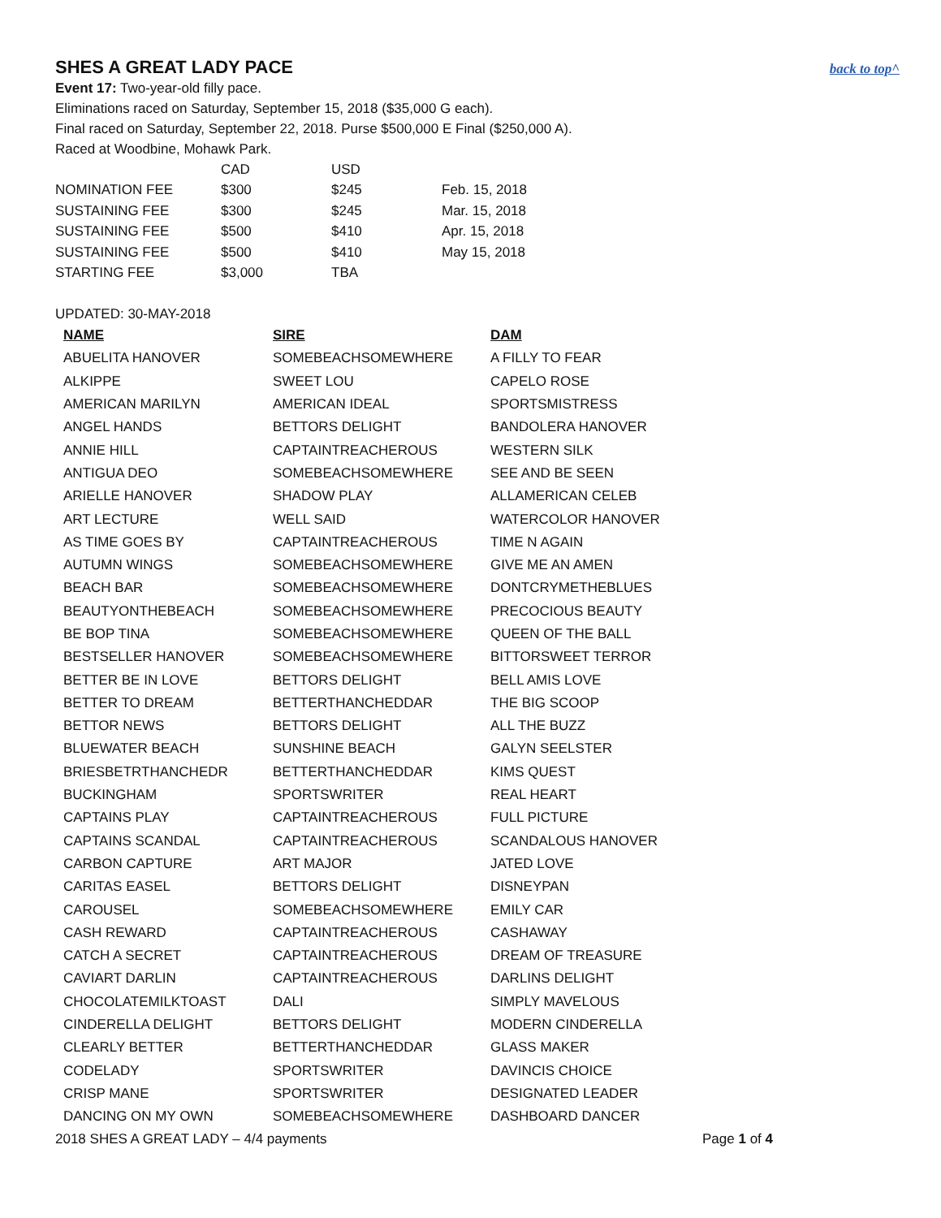SHES A GREAT LADY PACE
back to top^
Event 17: Two-year-old filly pace.
Eliminations raced on Saturday, September 15, 2018 ($35,000 G each).
Final raced on Saturday, September 22, 2018. Purse $500,000 E Final ($250,000 A).
Raced at Woodbine, Mohawk Park.
| | CAD | USD | |
| NOMINATION FEE | $300 | $245 | Feb. 15, 2018 |
| SUSTAINING FEE | $300 | $245 | Mar. 15, 2018 |
| SUSTAINING FEE | $500 | $410 | Apr. 15, 2018 |
| SUSTAINING FEE | $500 | $410 | May 15, 2018 |
| STARTING FEE | $3,000 | TBA | |
UPDATED: 30-MAY-2018
| NAME | SIRE | DAM |
| --- | --- | --- |
| ABUELITA HANOVER | SOMEBEACHSOMEWHERE | A FILLY TO FEAR |
| ALKIPPE | SWEET LOU | CAPELO ROSE |
| AMERICAN MARILYN | AMERICAN IDEAL | SPORTSMISTRESS |
| ANGEL HANDS | BETTORS DELIGHT | BANDOLERA HANOVER |
| ANNIE HILL | CAPTAINTREACHEROUS | WESTERN SILK |
| ANTIGUA DEO | SOMEBEACHSOMEWHERE | SEE AND BE SEEN |
| ARIELLE HANOVER | SHADOW PLAY | ALLAMERICAN CELEB |
| ART LECTURE | WELL SAID | WATERCOLOR HANOVER |
| AS TIME GOES BY | CAPTAINTREACHEROUS | TIME N AGAIN |
| AUTUMN WINGS | SOMEBEACHSOMEWHERE | GIVE ME AN AMEN |
| BEACH BAR | SOMEBEACHSOMEWHERE | DONTCRYMETHEBLUES |
| BEAUTYONTHEBEACH | SOMEBEACHSOMEWHERE | PRECOCIOUS BEAUTY |
| BE BOP TINA | SOMEBEACHSOMEWHERE | QUEEN OF THE BALL |
| BESTSELLER HANOVER | SOMEBEACHSOMEWHERE | BITTORSWEET TERROR |
| BETTER BE IN LOVE | BETTORS DELIGHT | BELL AMIS LOVE |
| BETTER TO DREAM | BETTERTHANCHEDDAR | THE BIG SCOOP |
| BETTOR NEWS | BETTORS DELIGHT | ALL THE BUZZ |
| BLUEWATER BEACH | SUNSHINE BEACH | GALYN SEELSTER |
| BRIESBETRTHANCHEDR | BETTERTHANCHEDDAR | KIMS QUEST |
| BUCKINGHAM | SPORTSWRITER | REAL HEART |
| CAPTAINS PLAY | CAPTAINTREACHEROUS | FULL PICTURE |
| CAPTAINS SCANDAL | CAPTAINTREACHEROUS | SCANDALOUS HANOVER |
| CARBON CAPTURE | ART MAJOR | JATED LOVE |
| CARITAS EASEL | BETTORS DELIGHT | DISNEYPAN |
| CAROUSEL | SOMEBEACHSOMEWHERE | EMILY CAR |
| CASH REWARD | CAPTAINTREACHEROUS | CASHAWAY |
| CATCH A SECRET | CAPTAINTREACHEROUS | DREAM OF TREASURE |
| CAVIART DARLIN | CAPTAINTREACHEROUS | DARLINS DELIGHT |
| CHOCOLATEMILKTOAST | DALI | SIMPLY MAVELOUS |
| CINDERELLA DELIGHT | BETTORS DELIGHT | MODERN CINDERELLA |
| CLEARLY BETTER | BETTERTHANCHEDDAR | GLASS MAKER |
| CODELADY | SPORTSWRITER | DAVINCIS CHOICE |
| CRISP MANE | SPORTSWRITER | DESIGNATED LEADER |
| DANCING ON MY OWN | SOMEBEACHSOMEWHERE | DASHBOARD DANCER |
2018 SHES A GREAT LADY – 4/4 payments Page 1 of 4